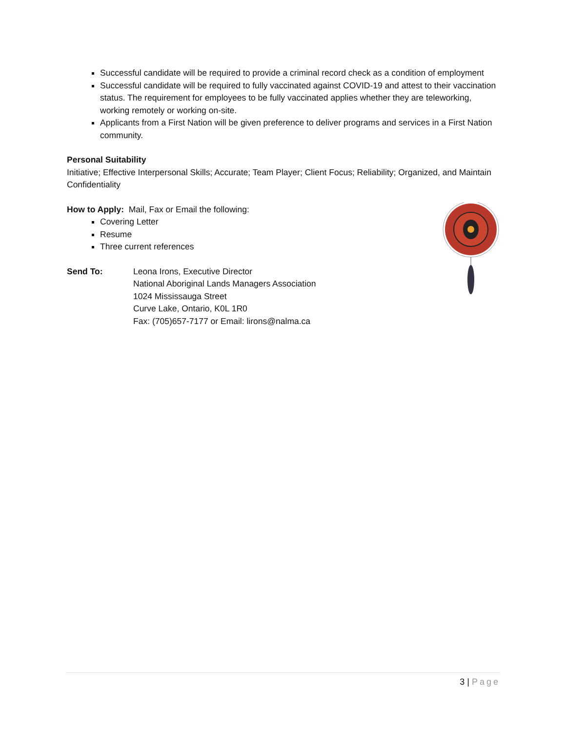Successful candidate will be required to provide a criminal record check as a condition of employment
Successful candidate will be required to fully vaccinated against COVID-19 and attest to their vaccination status. The requirement for employees to be fully vaccinated applies whether they are teleworking, working remotely or working on-site.
Applicants from a First Nation will be given preference to deliver programs and services in a First Nation community.
Personal Suitability
Initiative; Effective Interpersonal Skills; Accurate; Team Player; Client Focus; Reliability; Organized, and Maintain Confidentiality
How to Apply: Mail, Fax or Email the following:
Covering Letter
Resume
Three current references
Send To: Leona Irons, Executive Director
National Aboriginal Lands Managers Association
1024 Mississauga Street
Curve Lake, Ontario, K0L 1R0
Fax: (705)657-7177 or Email: lirons@nalma.ca
3 | Page